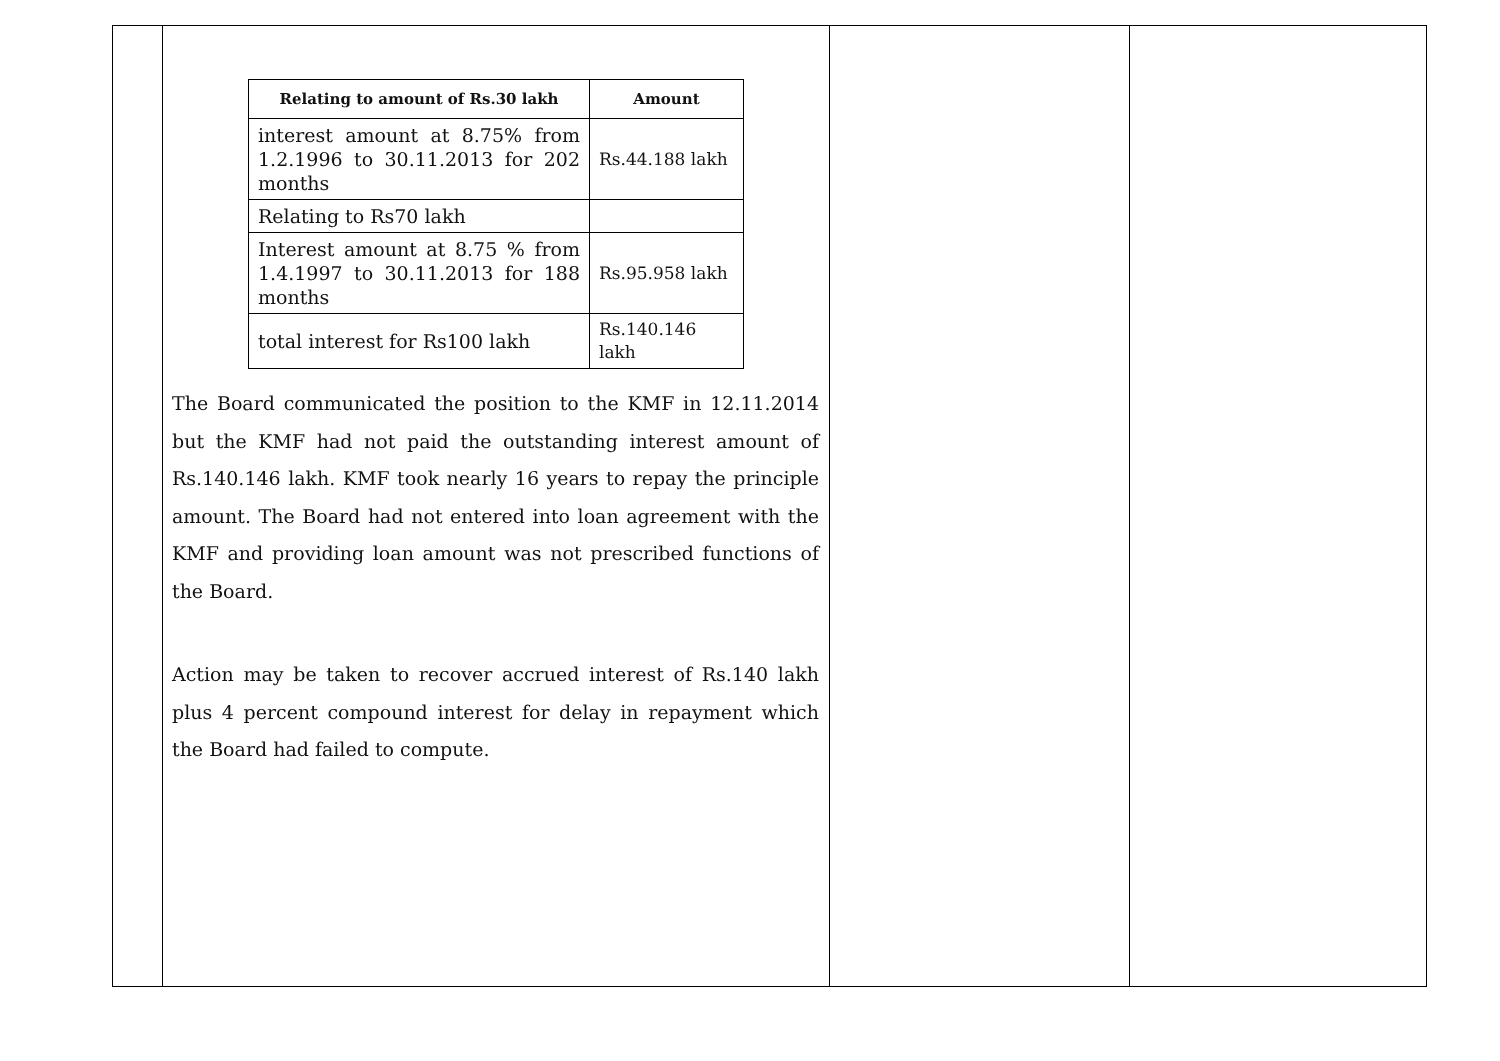| | / Relating to amount of Rs.30 lakh / Amount / / --- / --- / / interest amount at 8.75% from 1.2.1996 to 30.11.2013 for 202 months / Rs.44.188 lakh / / Relating to Rs70 lakh / / / Interest amount at 8.75 % from 1.4.1997 to 30.11.2013 for 188 months / Rs.95.958 lakh / / total interest for Rs100 lakh / Rs.140.146 lakh / The Board communicated the position to the KMF in 12.11.2014 but the KMF had not paid the outstanding interest amount of Rs.140.146 lakh. KMF took nearly 16 years to repay the principle amount. The Board had not entered into loan agreement with the KMF and providing loan amount was not prescribed functions of the Board. Action may be taken to recover accrued interest of Rs.140 lakh plus 4 percent compound interest for delay in repayment which the Board had failed to compute. | | |